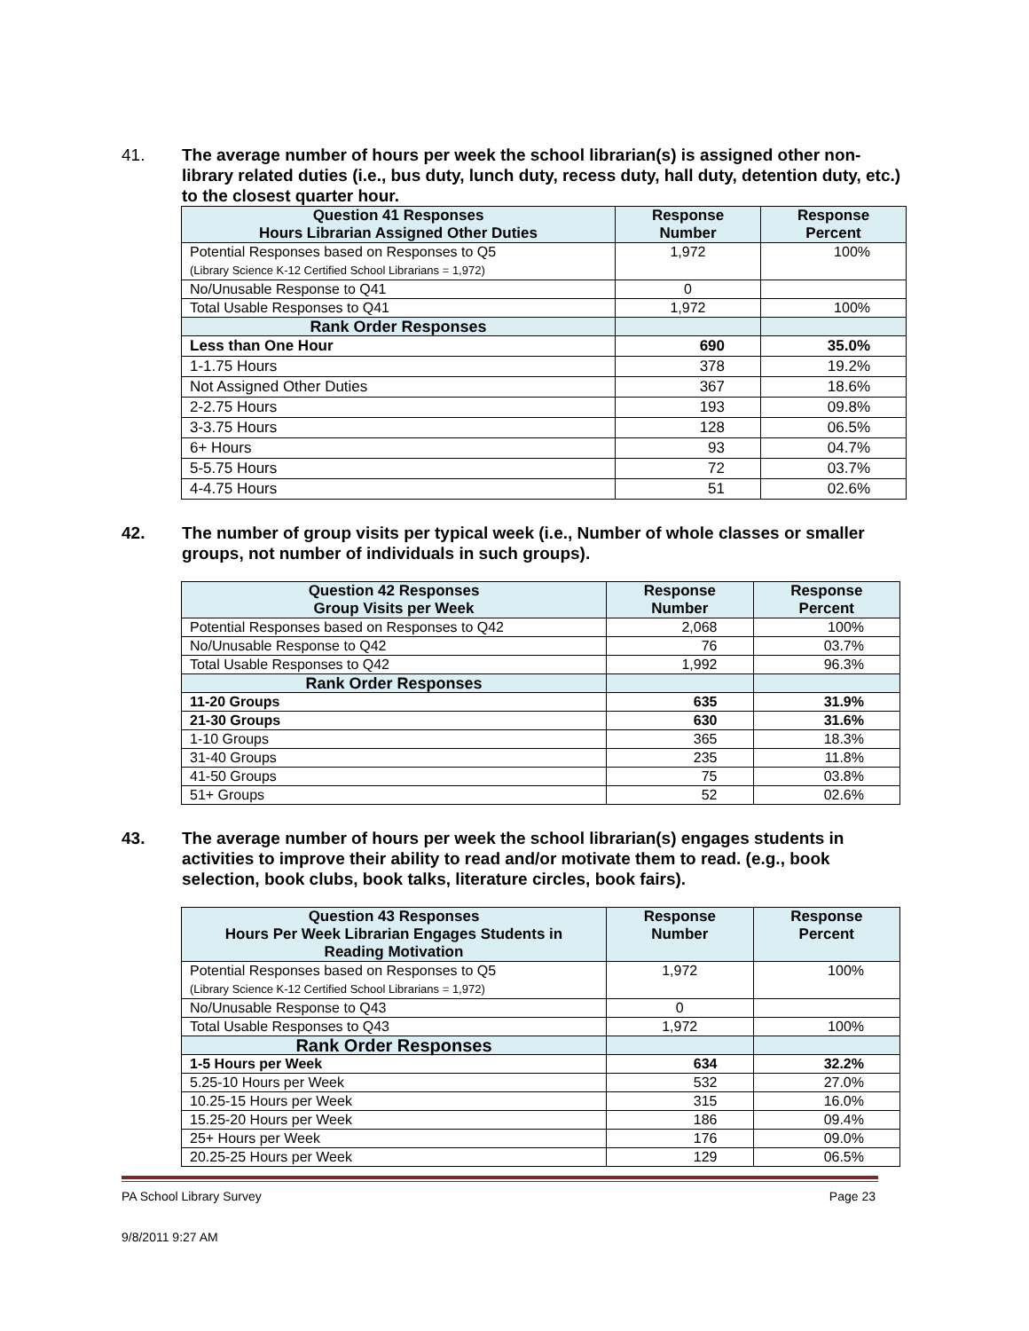41. The average number of hours per week the school librarian(s) is assigned other non- library related duties (i.e., bus duty, lunch duty, recess duty, hall duty, detention duty, etc.) to the closest quarter hour.
| Question 41 Responses Hours Librarian Assigned Other Duties | Response Number | Response Percent |
| --- | --- | --- |
| Potential Responses based on Responses to Q5 (Library Science K-12 Certified School Librarians = 1,972) | 1,972 | 100% |
| No/Unusable Response to Q41 | 0 | |
| Total Usable Responses to Q41 | 1,972 | 100% |
| Rank Order Responses | | |
| Less than One Hour | 690 | 35.0% |
| 1-1.75 Hours | 378 | 19.2% |
| Not Assigned Other Duties | 367 | 18.6% |
| 2-2.75 Hours | 193 | 09.8% |
| 3-3.75 Hours | 128 | 06.5% |
| 6+ Hours | 93 | 04.7% |
| 5-5.75 Hours | 72 | 03.7% |
| 4-4.75 Hours | 51 | 02.6% |
42. The number of group visits per typical week (i.e., Number of whole classes or smaller groups, not number of individuals in such groups).
| Question 42 Responses Group Visits per Week | Response Number | Response Percent |
| --- | --- | --- |
| Potential Responses based on Responses to Q42 | 2,068 | 100% |
| No/Unusable Response to Q42 | 76 | 03.7% |
| Total Usable Responses to Q42 | 1,992 | 96.3% |
| Rank Order Responses | | |
| 11-20 Groups | 635 | 31.9% |
| 21-30 Groups | 630 | 31.6% |
| 1-10 Groups | 365 | 18.3% |
| 31-40 Groups | 235 | 11.8% |
| 41-50 Groups | 75 | 03.8% |
| 51+ Groups | 52 | 02.6% |
43. The average number of hours per week the school librarian(s) engages students in activities to improve their ability to read and/or motivate them to read. (e.g., book selection, book clubs, book talks, literature circles, book fairs).
| Question 43 Responses Hours Per Week Librarian Engages Students in Reading Motivation | Response Number | Response Percent |
| --- | --- | --- |
| Potential Responses based on Responses to Q5 (Library Science K-12 Certified School Librarians = 1,972) | 1,972 | 100% |
| No/Unusable Response to Q43 | 0 | |
| Total Usable Responses to Q43 | 1,972 | 100% |
| Rank Order Responses | | |
| 1-5 Hours per Week | 634 | 32.2% |
| 5.25-10 Hours per Week | 532 | 27.0% |
| 10.25-15 Hours per Week | 315 | 16.0% |
| 15.25-20 Hours per Week | 186 | 09.4% |
| 25+ Hours per Week | 176 | 09.0% |
| 20.25-25 Hours per Week | 129 | 06.5% |
PA School Library Survey Page 23
9/8/2011 9:27 AM